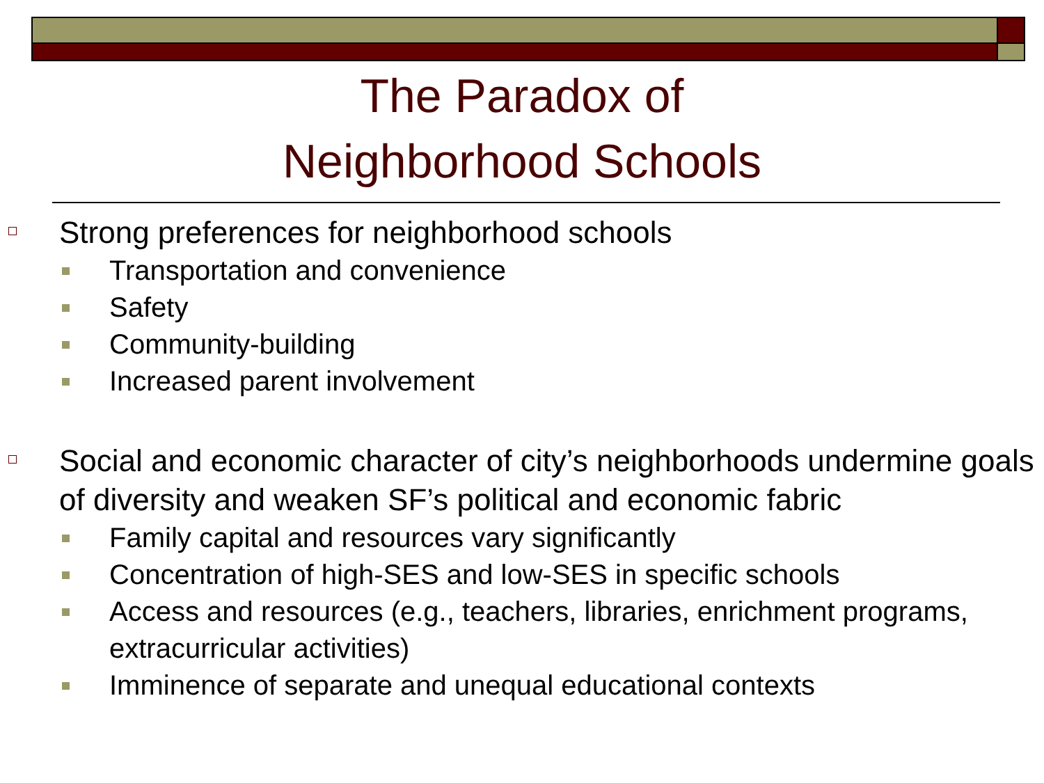The Paradox of
Neighborhood Schools
Strong preferences for neighborhood schools
Transportation and convenience
Safety
Community-building
Increased parent involvement
Social and economic character of city’s neighborhoods undermine goals of diversity and weaken SF’s political and economic fabric
Family capital and resources vary significantly
Concentration of high-SES and low-SES in specific schools
Access and resources (e.g., teachers, libraries, enrichment programs, extracurricular activities)
Imminence of separate and unequal educational contexts